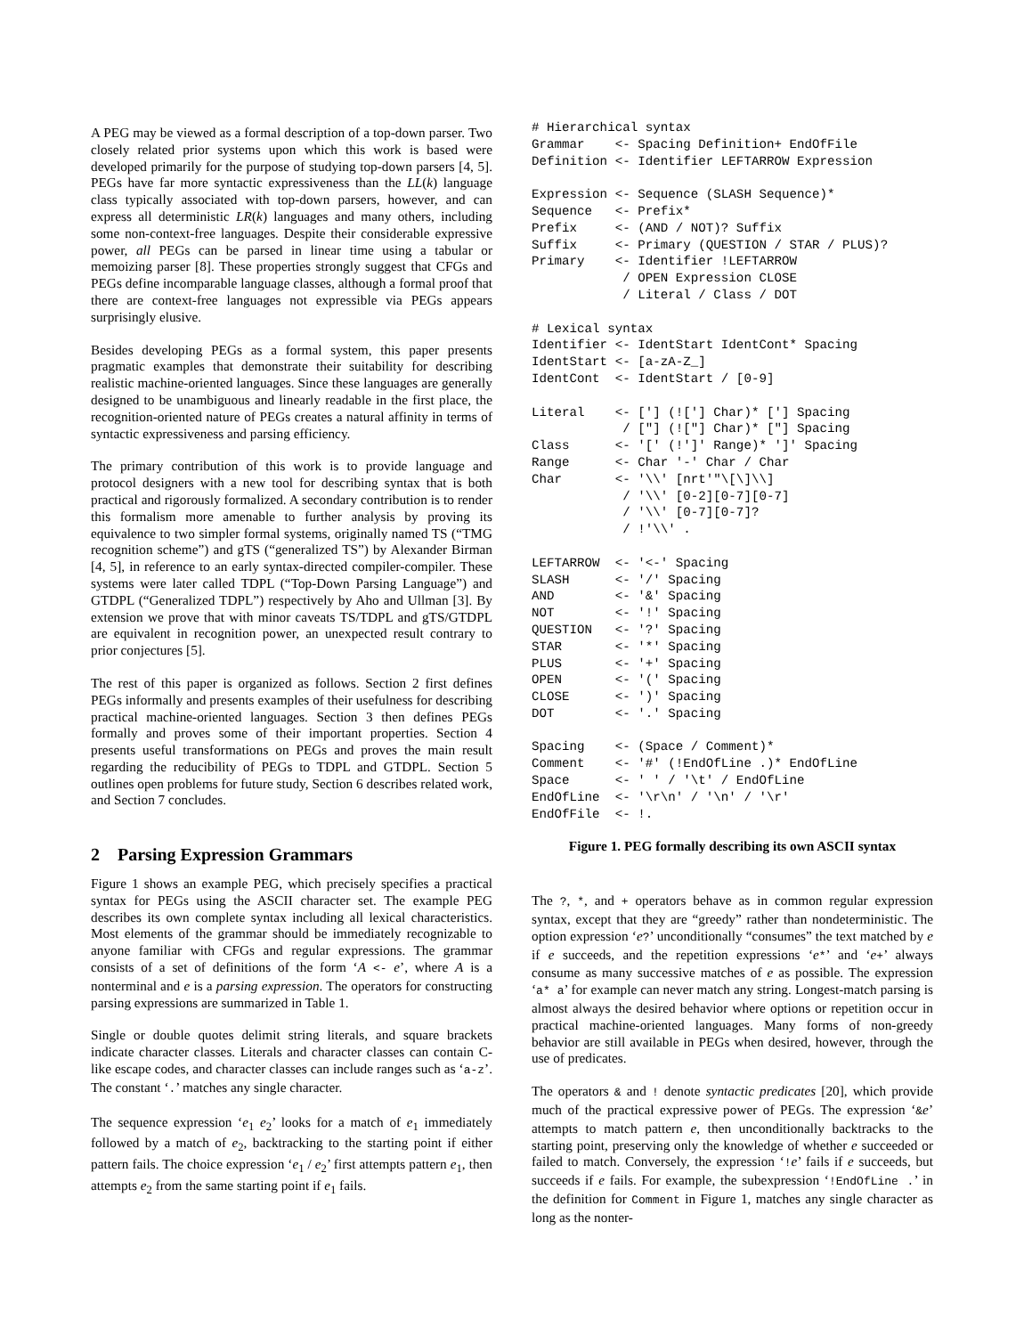A PEG may be viewed as a formal description of a top-down parser. Two closely related prior systems upon which this work is based were developed primarily for the purpose of studying top-down parsers [4, 5]. PEGs have far more syntactic expressiveness than the LL(k) language class typically associated with top-down parsers, however, and can express all deterministic LR(k) languages and many others, including some non-context-free languages. Despite their considerable expressive power, all PEGs can be parsed in linear time using a tabular or memoizing parser [8]. These properties strongly suggest that CFGs and PEGs define incomparable language classes, although a formal proof that there are context-free languages not expressible via PEGs appears surprisingly elusive.
Besides developing PEGs as a formal system, this paper presents pragmatic examples that demonstrate their suitability for describing realistic machine-oriented languages. Since these languages are generally designed to be unambiguous and linearly readable in the first place, the recognition-oriented nature of PEGs creates a natural affinity in terms of syntactic expressiveness and parsing efficiency.
The primary contribution of this work is to provide language and protocol designers with a new tool for describing syntax that is both practical and rigorously formalized. A secondary contribution is to render this formalism more amenable to further analysis by proving its equivalence to two simpler formal systems, originally named TS (“TMG recognition scheme”) and gTS (“generalized TS”) by Alexander Birman [4, 5], in reference to an early syntax-directed compiler-compiler. These systems were later called TDPL (“Top-Down Parsing Language”) and GTDPL (“Generalized TDPL”) respectively by Aho and Ullman [3]. By extension we prove that with minor caveats TS/TDPL and gTS/GTDPL are equivalent in recognition power, an unexpected result contrary to prior conjectures [5].
The rest of this paper is organized as follows. Section 2 first defines PEGs informally and presents examples of their usefulness for describing practical machine-oriented languages. Section 3 then defines PEGs formally and proves some of their important properties. Section 4 presents useful transformations on PEGs and proves the main result regarding the reducibility of PEGs to TDPL and GTDPL. Section 5 outlines open problems for future study, Section 6 describes related work, and Section 7 concludes.
2 Parsing Expression Grammars
Figure 1 shows an example PEG, which precisely specifies a practical syntax for PEGs using the ASCII character set. The example PEG describes its own complete syntax including all lexical characteristics. Most elements of the grammar should be immediately recognizable to anyone familiar with CFGs and regular expressions. The grammar consists of a set of definitions of the form ‘A <- e’, where A is a nonterminal and e is a parsing expression. The operators for constructing parsing expressions are summarized in Table 1.
Single or double quotes delimit string literals, and square brackets indicate character classes. Literals and character classes can contain C-like escape codes, and character classes can include ranges such as ‘a-z’. The constant ‘.’ matches any single character.
The sequence expression ‘e<sub>1</sub> e<sub>2</sub>’ looks for a match of e<sub>1</sub> immediately followed by a match of e<sub>2</sub>, backtracking to the starting point if either pattern fails. The choice expression ‘e<sub>1</sub> / e<sub>2</sub>’ first attempts pattern e<sub>1</sub>, then attempts e<sub>2</sub> from the same starting point if e<sub>1</sub> fails.
# Hierarchical syntax
Grammar    <- Spacing Definition+ EndOfFile
Definition <- Identifier LEFTARROW Expression

Expression <- Sequence (SLASH Sequence)*
Sequence   <- Prefix*
Prefix     <- (AND / NOT)? Suffix
Suffix     <- Primary (QUESTION / STAR / PLUS)?
Primary    <- Identifier !LEFTARROW
            / OPEN Expression CLOSE
            / Literal / Class / DOT

# Lexical syntax
Identifier <- IdentStart IdentCont* Spacing
IdentStart <- [a-zA-Z_]
IdentCont  <- IdentStart / [0-9]

Literal    <- ['] (!['] Char)* ['] Spacing
            / ["] (!["] Char)* ["] Spacing
Class      <- '[' (!']' Range)* ']' Spacing
Range      <- Char '-' Char / Char
Char       <- '\\' [nrt'"\[\]\\]
            / '\\' [0-2][0-7][0-7]
            / '\\' [0-7][0-7]?
            / !'\\' .

LEFTARROW  <- '<-' Spacing
SLASH      <- '/' Spacing
AND        <- '&' Spacing
NOT        <- '!' Spacing
QUESTION   <- '?' Spacing
STAR       <- '*' Spacing
PLUS       <- '+' Spacing
OPEN       <- '(' Spacing
CLOSE      <- ')' Spacing
DOT        <- '.' Spacing

Spacing    <- (Space / Comment)*
Comment    <- '#' (!EndOfLine .)* EndOfLine
Space      <- ' ' / '\t' / EndOfLine
EndOfLine  <- '\r\n' / '\n' / '\r'
EndOfFile  <- !.
Figure 1. PEG formally describing its own ASCII syntax
The ?, *, and + operators behave as in common regular expression syntax, except that they are “greedy” rather than nondeterministic. The option expression ‘e?’ unconditionally “consumes” the text matched by e if e succeeds, and the repetition expressions ‘e*’ and ‘e+’ always consume as many successive matches of e as possible. The expression ‘a* a’ for example can never match any string. Longest-match parsing is almost always the desired behavior where options or repetition occur in practical machine-oriented languages. Many forms of non-greedy behavior are still available in PEGs when desired, however, through the use of predicates.
The operators & and ! denote syntactic predicates [20], which provide much of the practical expressive power of PEGs. The expression ‘&e’ attempts to match pattern e, then unconditionally backtracks to the starting point, preserving only the knowledge of whether e succeeded or failed to match. Conversely, the expression ‘!e’ fails if e succeeds, but succeeds if e fails. For example, the subexpression ‘!EndOfLine .’ in the definition for Comment in Figure 1, matches any single character as long as the nonter-